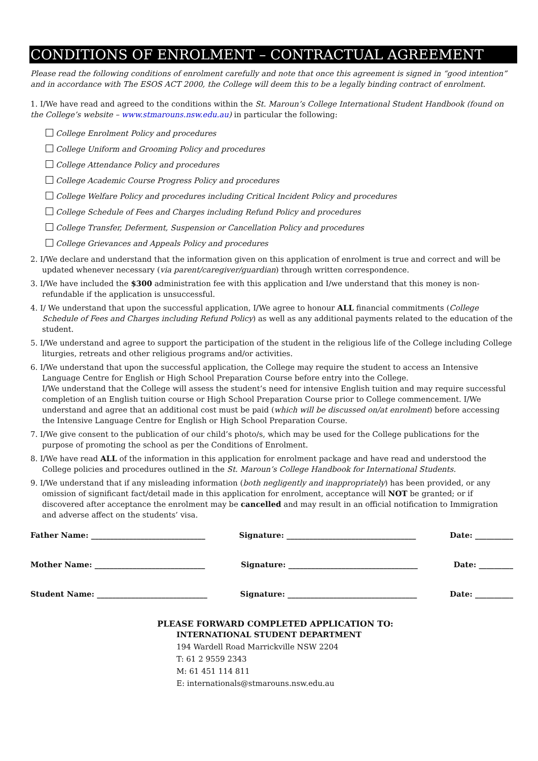CONDITIONS OF ENROLMENT – CONTRACTUAL AGREEMENT
Please read the following conditions of enrolment carefully and note that once this agreement is signed in “good intention” and in accordance with The ESOS ACT 2000, the College will deem this to be a legally binding contract of enrolment.
1. I/We have read and agreed to the conditions within the St. Maroun’s College International Student Handbook (found on the College’s website – www.stmarouns.nsw.edu.au) in particular the following:
College Enrolment Policy and procedures
College Uniform and Grooming Policy and procedures
College Attendance Policy and procedures
College Academic Course Progress Policy and procedures
College Welfare Policy and procedures including Critical Incident Policy and procedures
College Schedule of Fees and Charges including Refund Policy and procedures
College Transfer, Deferment, Suspension or Cancellation Policy and procedures
College Grievances and Appeals Policy and procedures
2. I/We declare and understand that the information given on this application of enrolment is true and correct and will be updated whenever necessary (via parent/caregiver/guardian) through written correspondence.
3. I/We have included the $300 administration fee with this application and I/we understand that this money is non-refundable if the application is unsuccessful.
4. I/ We understand that upon the successful application, I/We agree to honour ALL financial commitments (College Schedule of Fees and Charges including Refund Policy) as well as any additional payments related to the education of the student.
5. I/We understand and agree to support the participation of the student in the religious life of the College including College liturgies, retreats and other religious programs and/or activities.
6. I/We understand that upon the successful application, the College may require the student to access an Intensive Language Centre for English or High School Preparation Course before entry into the College.
I/We understand that the College will assess the student’s need for intensive English tuition and may require successful completion of an English tuition course or High School Preparation Course prior to College commencement. I/We understand and agree that an additional cost must be paid (which will be discussed on/at enrolment) before accessing the Intensive Language Centre for English or High School Preparation Course.
7. I/We give consent to the publication of our child’s photo/s, which may be used for the College publications for the purpose of promoting the school as per the Conditions of Enrolment.
8. I/We have read ALL of the information in this application for enrolment package and have read and understood the College policies and procedures outlined in the St. Maroun’s College Handbook for International Students.
9. I/We understand that if any misleading information (both negligently and inappropriately) has been provided, or any omission of significant fact/detail made in this application for enrolment, acceptance will NOT be granted; or if discovered after acceptance the enrolment may be cancelled and may result in an official notification to Immigration and adverse affect on the students’ visa.
Father Name: ______________________________ Signature: __________________________________ Date: __________
Mother Name: _____________________________ Signature: __________________________________ Date: _________
Student Name: _____________________________ Signature: __________________________________ Date: __________
PLEASE FORWARD COMPLETED APPLICATION TO:
INTERNATIONAL STUDENT DEPARTMENT
194 Wardell Road Marrickville NSW 2204
T: 61 2 9559 2343
M: 61 451 114 811
E: internationals@stmarouns.nsw.edu.au